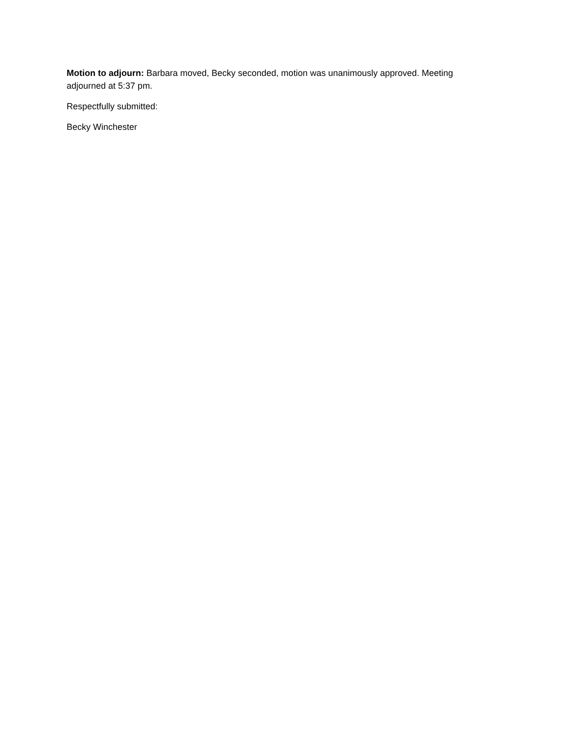Motion to adjourn: Barbara moved, Becky seconded, motion was unanimously approved. Meeting adjourned at 5:37 pm.
Respectfully submitted:
Becky Winchester